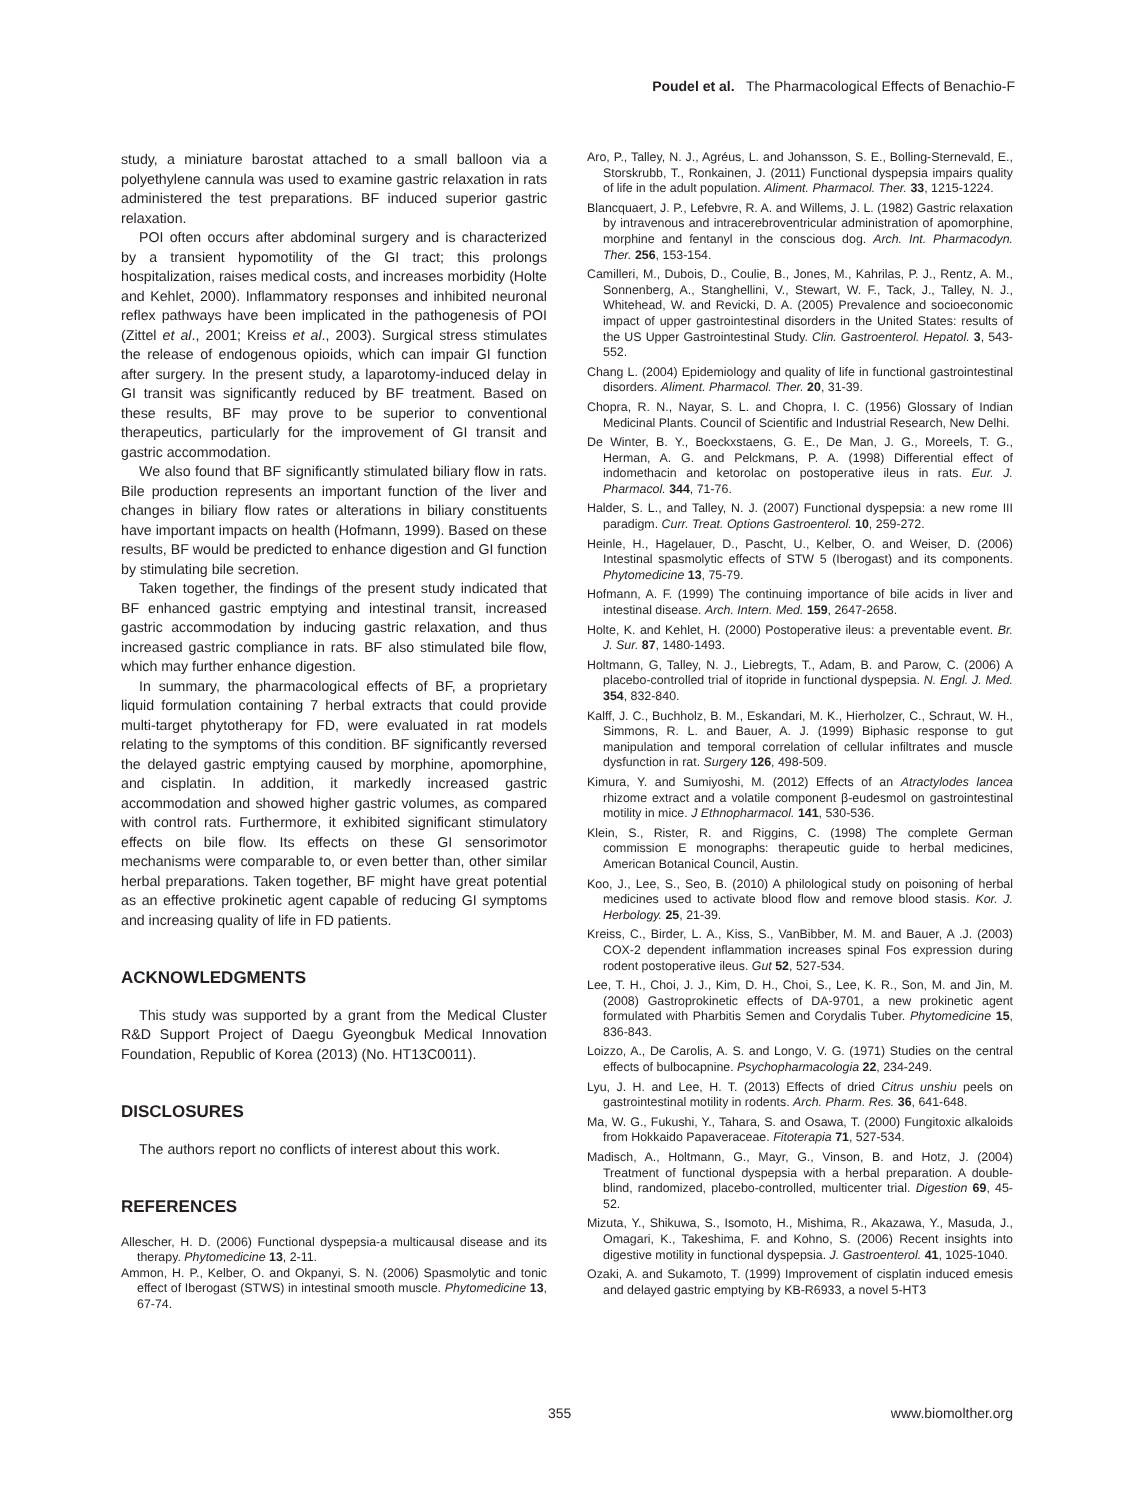Poudel et al. The Pharmacological Effects of Benachio-F
study, a miniature barostat attached to a small balloon via a polyethylene cannula was used to examine gastric relaxation in rats administered the test preparations. BF induced superior gastric relaxation.
POI often occurs after abdominal surgery and is characterized by a transient hypomotility of the GI tract; this prolongs hospitalization, raises medical costs, and increases morbidity (Holte and Kehlet, 2000). Inflammatory responses and inhibited neuronal reflex pathways have been implicated in the pathogenesis of POI (Zittel et al., 2001; Kreiss et al., 2003). Surgical stress stimulates the release of endogenous opioids, which can impair GI function after surgery. In the present study, a laparotomy-induced delay in GI transit was significantly reduced by BF treatment. Based on these results, BF may prove to be superior to conventional therapeutics, particularly for the improvement of GI transit and gastric accommodation.
We also found that BF significantly stimulated biliary flow in rats. Bile production represents an important function of the liver and changes in biliary flow rates or alterations in biliary constituents have important impacts on health (Hofmann, 1999). Based on these results, BF would be predicted to enhance digestion and GI function by stimulating bile secretion.
Taken together, the findings of the present study indicated that BF enhanced gastric emptying and intestinal transit, increased gastric accommodation by inducing gastric relaxation, and thus increased gastric compliance in rats. BF also stimulated bile flow, which may further enhance digestion.
In summary, the pharmacological effects of BF, a proprietary liquid formulation containing 7 herbal extracts that could provide multi-target phytotherapy for FD, were evaluated in rat models relating to the symptoms of this condition. BF significantly reversed the delayed gastric emptying caused by morphine, apomorphine, and cisplatin. In addition, it markedly increased gastric accommodation and showed higher gastric volumes, as compared with control rats. Furthermore, it exhibited significant stimulatory effects on bile flow. Its effects on these GI sensorimotor mechanisms were comparable to, or even better than, other similar herbal preparations. Taken together, BF might have great potential as an effective prokinetic agent capable of reducing GI symptoms and increasing quality of life in FD patients.
ACKNOWLEDGMENTS
This study was supported by a grant from the Medical Cluster R&D Support Project of Daegu Gyeongbuk Medical Innovation Foundation, Republic of Korea (2013) (No. HT13C0011).
DISCLOSURES
The authors report no conflicts of interest about this work.
REFERENCES
Allescher, H. D. (2006) Functional dyspepsia-a multicausal disease and its therapy. Phytomedicine 13, 2-11.
Ammon, H. P., Kelber, O. and Okpanyi, S. N. (2006) Spasmolytic and tonic effect of Iberogast (STWS) in intestinal smooth muscle. Phytomedicine 13, 67-74.
Aro, P., Talley, N. J., Agréus, L. and Johansson, S. E., Bolling-Sternevald, E., Storskrubb, T., Ronkainen, J. (2011) Functional dyspepsia impairs quality of life in the adult population. Aliment. Pharmacol. Ther. 33, 1215-1224.
Blancquaert, J. P., Lefebvre, R. A. and Willems, J. L. (1982) Gastric relaxation by intravenous and intracerebroventricular administration of apomorphine, morphine and fentanyl in the conscious dog. Arch. Int. Pharmacodyn. Ther. 256, 153-154.
Camilleri, M., Dubois, D., Coulie, B., Jones, M., Kahrilas, P. J., Rentz, A. M., Sonnenberg, A., Stanghellini, V., Stewart, W. F., Tack, J., Talley, N. J., Whitehead, W. and Revicki, D. A. (2005) Prevalence and socioeconomic impact of upper gastrointestinal disorders in the United States: results of the US Upper Gastrointestinal Study. Clin. Gastroenterol. Hepatol. 3, 543-552.
Chang L. (2004) Epidemiology and quality of life in functional gastrointestinal disorders. Aliment. Pharmacol. Ther. 20, 31-39.
Chopra, R. N., Nayar, S. L. and Chopra, I. C. (1956) Glossary of Indian Medicinal Plants. Council of Scientific and Industrial Research, New Delhi.
De Winter, B. Y., Boeckxstaens, G. E., De Man, J. G., Moreels, T. G., Herman, A. G. and Pelckmans, P. A. (1998) Differential effect of indomethacin and ketorolac on postoperative ileus in rats. Eur. J. Pharmacol. 344, 71-76.
Halder, S. L., and Talley, N. J. (2007) Functional dyspepsia: a new rome III paradigm. Curr. Treat. Options Gastroenterol. 10, 259-272.
Heinle, H., Hagelauer, D., Pascht, U., Kelber, O. and Weiser, D. (2006) Intestinal spasmolytic effects of STW 5 (Iberogast) and its components. Phytomedicine 13, 75-79.
Hofmann, A. F. (1999) The continuing importance of bile acids in liver and intestinal disease. Arch. Intern. Med. 159, 2647-2658.
Holte, K. and Kehlet, H. (2000) Postoperative ileus: a preventable event. Br. J. Sur. 87, 1480-1493.
Holtmann, G, Talley, N. J., Liebregts, T., Adam, B. and Parow, C. (2006) A placebo-controlled trial of itopride in functional dyspepsia. N. Engl. J. Med. 354, 832-840.
Kalff, J. C., Buchholz, B. M., Eskandari, M. K., Hierholzer, C., Schraut, W. H., Simmons, R. L. and Bauer, A. J. (1999) Biphasic response to gut manipulation and temporal correlation of cellular infiltrates and muscle dysfunction in rat. Surgery 126, 498-509.
Kimura, Y. and Sumiyoshi, M. (2012) Effects of an Atractylodes lancea rhizome extract and a volatile component β-eudesmol on gastrointestinal motility in mice. J Ethnopharmacol. 141, 530-536.
Klein, S., Rister, R. and Riggins, C. (1998) The complete German commission E monographs: therapeutic guide to herbal medicines, American Botanical Council, Austin.
Koo, J., Lee, S., Seo, B. (2010) A philological study on poisoning of herbal medicines used to activate blood flow and remove blood stasis. Kor. J. Herbology. 25, 21-39.
Kreiss, C., Birder, L. A., Kiss, S., VanBibber, M. M. and Bauer, A .J. (2003) COX-2 dependent inflammation increases spinal Fos expression during rodent postoperative ileus. Gut 52, 527-534.
Lee, T. H., Choi, J. J., Kim, D. H., Choi, S., Lee, K. R., Son, M. and Jin, M. (2008) Gastroprokinetic effects of DA-9701, a new prokinetic agent formulated with Pharbitis Semen and Corydalis Tuber. Phytomedicine 15, 836-843.
Loizzo, A., De Carolis, A. S. and Longo, V. G. (1971) Studies on the central effects of bulbocapnine. Psychopharmacologia 22, 234-249.
Lyu, J. H. and Lee, H. T. (2013) Effects of dried Citrus unshiu peels on gastrointestinal motility in rodents. Arch. Pharm. Res. 36, 641-648.
Ma, W. G., Fukushi, Y., Tahara, S. and Osawa, T. (2000) Fungitoxic alkaloids from Hokkaido Papaveraceae. Fitoterapia 71, 527-534.
Madisch, A., Holtmann, G., Mayr, G., Vinson, B. and Hotz, J. (2004) Treatment of functional dyspepsia with a herbal preparation. A double-blind, randomized, placebo-controlled, multicenter trial. Digestion 69, 45-52.
Mizuta, Y., Shikuwa, S., Isomoto, H., Mishima, R., Akazawa, Y., Masuda, J., Omagari, K., Takeshima, F. and Kohno, S. (2006) Recent insights into digestive motility in functional dyspepsia. J. Gastroenterol. 41, 1025-1040.
Ozaki, A. and Sukamoto, T. (1999) Improvement of cisplatin induced emesis and delayed gastric emptying by KB-R6933, a novel 5-HT3
355 www.biomolther.org